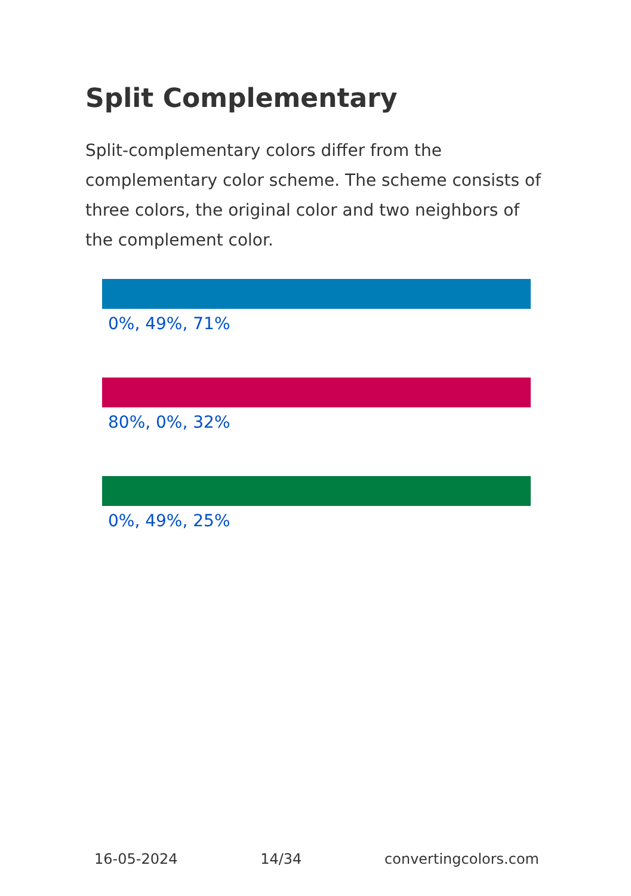Split Complementary
Split-complementary colors differ from the complementary color scheme. The scheme consists of three colors, the original color and two neighbors of the complement color.
0%, 49%, 71%
80%, 0%, 32%
0%, 49%, 25%
16-05-2024 14/34 convertingcolors.com